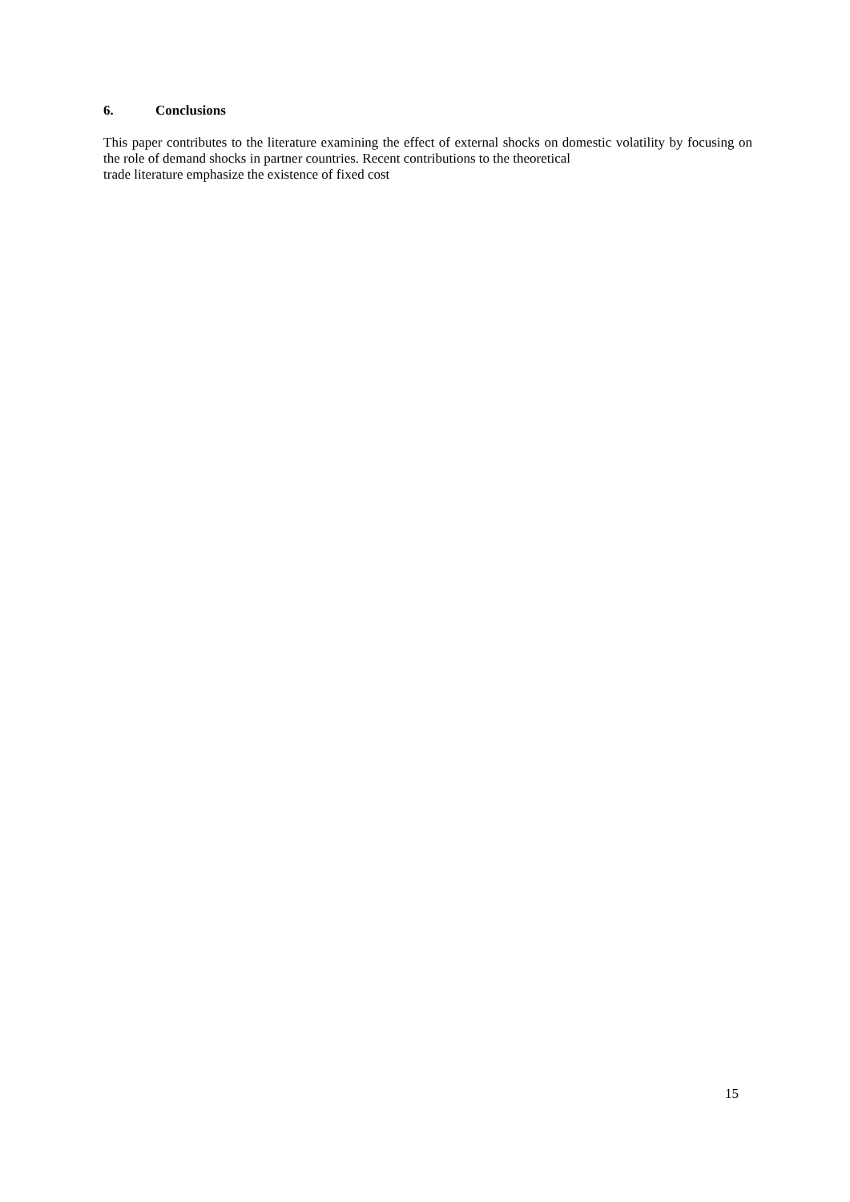6. Conclusions
This paper contributes to the literature examining the effect of external shocks on domestic volatility by focusing on the role of demand shocks in partner countries. Recent contributions to the theoretical
trade literature emphasize the existence of fixed cost
15